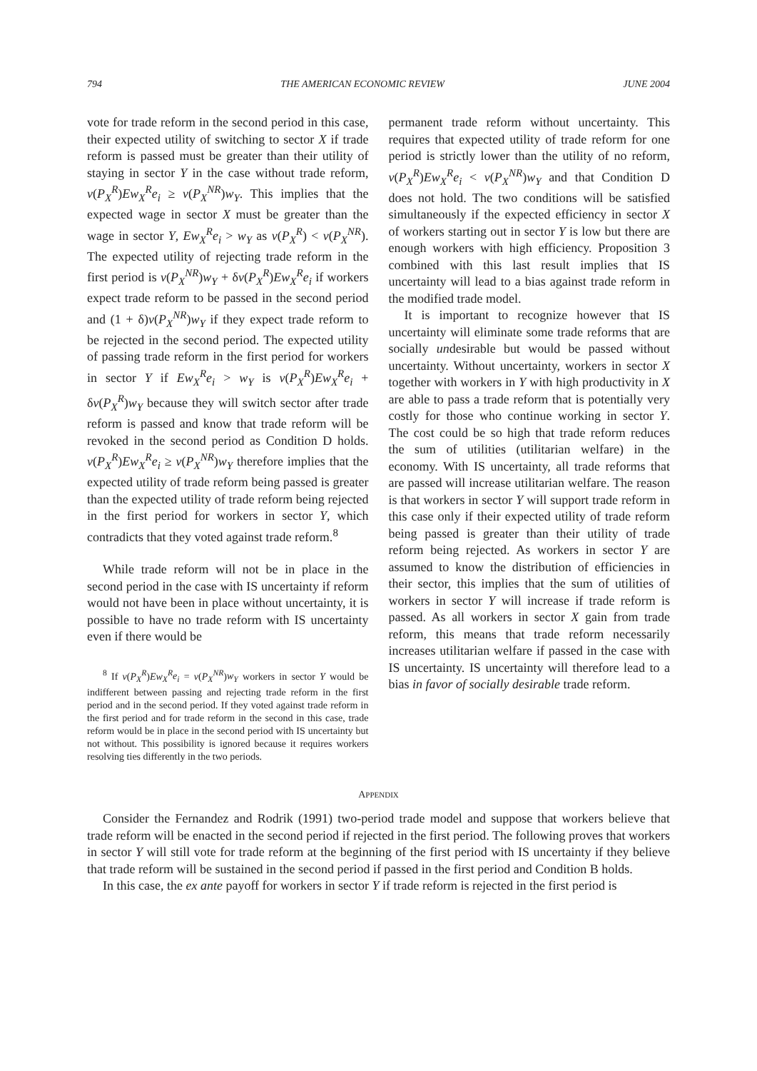794 THE AMERICAN ECONOMIC REVIEW JUNE 2004
vote for trade reform in the second period in this case, their expected utility of switching to sector X if trade reform is passed must be greater than their utility of staying in sector Y in the case without trade reform, v(P<sub>X</sub><sup>R</sup>)Ew<sub>X</sub><sup>R</sup>e<sub>i</sub> ≥ v(P<sub>X</sub><sup>NR</sup>)w<sub>Y</sub>. This implies that the expected wage in sector X must be greater than the wage in sector Y, Ew<sub>X</sub><sup>R</sup>e<sub>i</sub> > w<sub>Y</sub> as v(P<sub>X</sub><sup>R</sup>) < v(P<sub>X</sub><sup>NR</sup>). The expected utility of rejecting trade reform in the first period is v(P<sub>X</sub><sup>NR</sup>)w<sub>Y</sub> + δv(P<sub>X</sub><sup>R</sup>)Ew<sub>X</sub><sup>R</sup>e<sub>i</sub> if workers expect trade reform to be passed in the second period and (1 + δ)v(P<sub>X</sub><sup>NR</sup>)w<sub>Y</sub> if they expect trade reform to be rejected in the second period. The expected utility of passing trade reform in the first period for workers in sector Y if Ew<sub>X</sub><sup>R</sup>e<sub>i</sub> > w<sub>Y</sub> is v(P<sub>X</sub><sup>R</sup>)Ew<sub>X</sub><sup>R</sup>e<sub>i</sub> + δv(P<sub>X</sub><sup>R</sup>)w<sub>Y</sub> because they will switch sector after trade reform is passed and know that trade reform will be revoked in the second period as Condition D holds. v(P<sub>X</sub><sup>R</sup>)Ew<sub>X</sub><sup>R</sup>e<sub>i</sub> ≥ v(P<sub>X</sub><sup>NR</sup>)w<sub>Y</sub> therefore implies that the expected utility of trade reform being passed is greater than the expected utility of trade reform being rejected in the first period for workers in sector Y, which contradicts that they voted against trade reform.<sup>8</sup>
While trade reform will not be in place in the second period in the case with IS uncertainty if reform would not have been in place without uncertainty, it is possible to have no trade reform with IS uncertainty even if there would be
<sup>8</sup> If v(P<sub>X</sub><sup>R</sup>)Ew<sub>X</sub><sup>R</sup>e<sub>i</sub> = v(P<sub>X</sub><sup>NR</sup>)w<sub>Y</sub> workers in sector Y would be indifferent between passing and rejecting trade reform in the first period and in the second period. If they voted against trade reform in the first period and for trade reform in the second in this case, trade reform would be in place in the second period with IS uncertainty but not without. This possibility is ignored because it requires workers resolving ties differently in the two periods.
permanent trade reform without uncertainty. This requires that expected utility of trade reform for one period is strictly lower than the utility of no reform, v(P<sub>X</sub><sup>R</sup>)Ew<sub>X</sub><sup>R</sup>e<sub>i</sub> < v(P<sub>X</sub><sup>NR</sup>)w<sub>Y</sub> and that Condition D does not hold. The two conditions will be satisfied simultaneously if the expected efficiency in sector X of workers starting out in sector Y is low but there are enough workers with high efficiency. Proposition 3 combined with this last result implies that IS uncertainty will lead to a bias against trade reform in the modified trade model.
It is important to recognize however that IS uncertainty will eliminate some trade reforms that are socially undesirable but would be passed without uncertainty. Without uncertainty, workers in sector X together with workers in Y with high productivity in X are able to pass a trade reform that is potentially very costly for those who continue working in sector Y. The cost could be so high that trade reform reduces the sum of utilities (utilitarian welfare) in the economy. With IS uncertainty, all trade reforms that are passed will increase utilitarian welfare. The reason is that workers in sector Y will support trade reform in this case only if their expected utility of trade reform being passed is greater than their utility of trade reform being rejected. As workers in sector Y are assumed to know the distribution of efficiencies in their sector, this implies that the sum of utilities of workers in sector Y will increase if trade reform is passed. As all workers in sector X gain from trade reform, this means that trade reform necessarily increases utilitarian welfare if passed in the case with IS uncertainty. IS uncertainty will therefore lead to a bias in favor of socially desirable trade reform.
APPENDIX
Consider the Fernandez and Rodrik (1991) two-period trade model and suppose that workers believe that trade reform will be enacted in the second period if rejected in the first period. The following proves that workers in sector Y will still vote for trade reform at the beginning of the first period with IS uncertainty if they believe that trade reform will be sustained in the second period if passed in the first period and Condition B holds.
In this case, the ex ante payoff for workers in sector Y if trade reform is rejected in the first period is